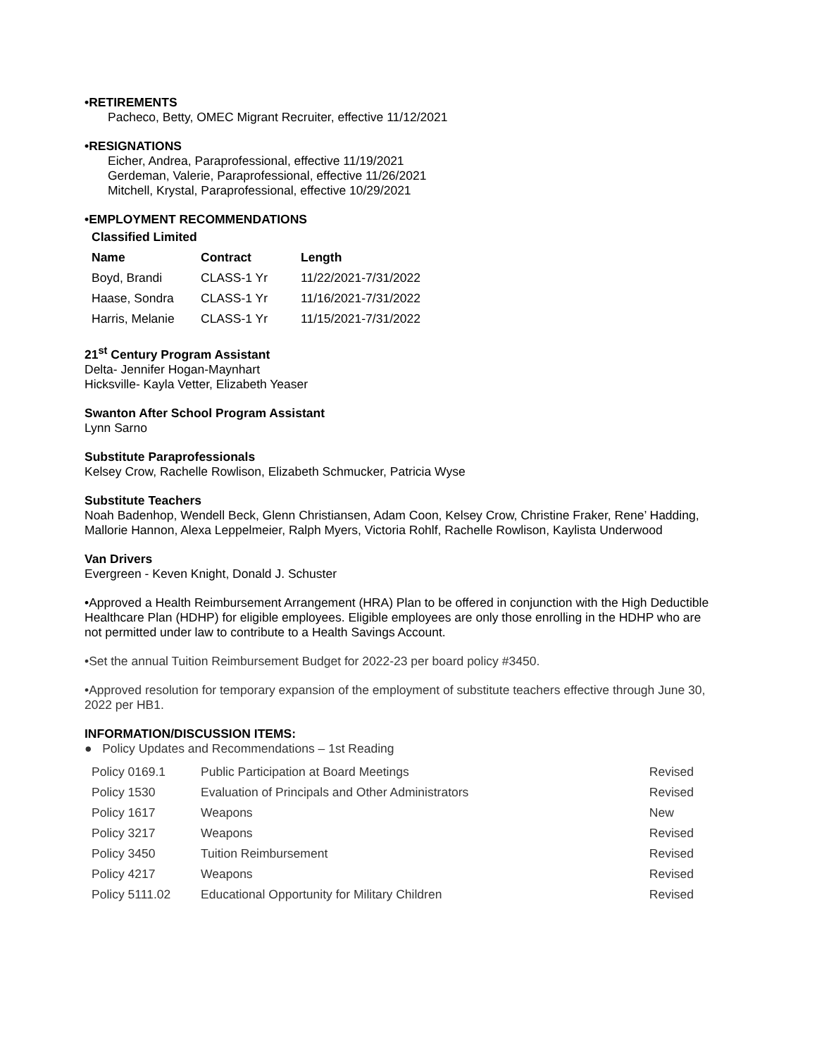•RETIREMENTS
Pacheco, Betty, OMEC Migrant Recruiter, effective 11/12/2021
•RESIGNATIONS
Eicher, Andrea, Paraprofessional, effective 11/19/2021
Gerdeman, Valerie, Paraprofessional, effective 11/26/2021
Mitchell, Krystal, Paraprofessional, effective 10/29/2021
•EMPLOYMENT RECOMMENDATIONS
Classified Limited
| Name | Contract | Length |
| --- | --- | --- |
| Boyd, Brandi | CLASS-1 Yr | 11/22/2021-7/31/2022 |
| Haase, Sondra | CLASS-1 Yr | 11/16/2021-7/31/2022 |
| Harris, Melanie | CLASS-1 Yr | 11/15/2021-7/31/2022 |
21<sup>st</sup> Century Program Assistant
Delta- Jennifer Hogan-Maynhart
Hicksville- Kayla Vetter, Elizabeth Yeaser
Swanton After School Program Assistant
Lynn Sarno
Substitute Paraprofessionals
Kelsey Crow, Rachelle Rowlison, Elizabeth Schmucker, Patricia Wyse
Substitute Teachers
Noah Badenhop, Wendell Beck, Glenn Christiansen, Adam Coon, Kelsey Crow, Christine Fraker, Rene’ Hadding, Mallorie Hannon, Alexa Leppelmeier, Ralph Myers, Victoria Rohlf, Rachelle Rowlison, Kaylista Underwood
Van Drivers
Evergreen - Keven Knight, Donald J. Schuster
•Approved a Health Reimbursement Arrangement (HRA) Plan to be offered in conjunction with the High Deductible Healthcare Plan (HDHP) for eligible employees. Eligible employees are only those enrolling in the HDHP who are not permitted under law to contribute to a Health Savings Account.
•Set the annual Tuition Reimbursement Budget for 2022-23 per board policy #3450.
•Approved resolution for temporary expansion of the employment of substitute teachers effective through June 30, 2022 per HB1.
INFORMATION/DISCUSSION ITEMS:
● Policy Updates and Recommendations – 1st Reading
| Policy 0169.1 | Public Participation at Board Meetings | Revised |
| Policy 1530 | Evaluation of Principals and Other Administrators | Revised |
| Policy 1617 | Weapons | New |
| Policy 3217 | Weapons | Revised |
| Policy 3450 | Tuition Reimbursement | Revised |
| Policy 4217 | Weapons | Revised |
| Policy 5111.02 | Educational Opportunity for Military Children | Revised |